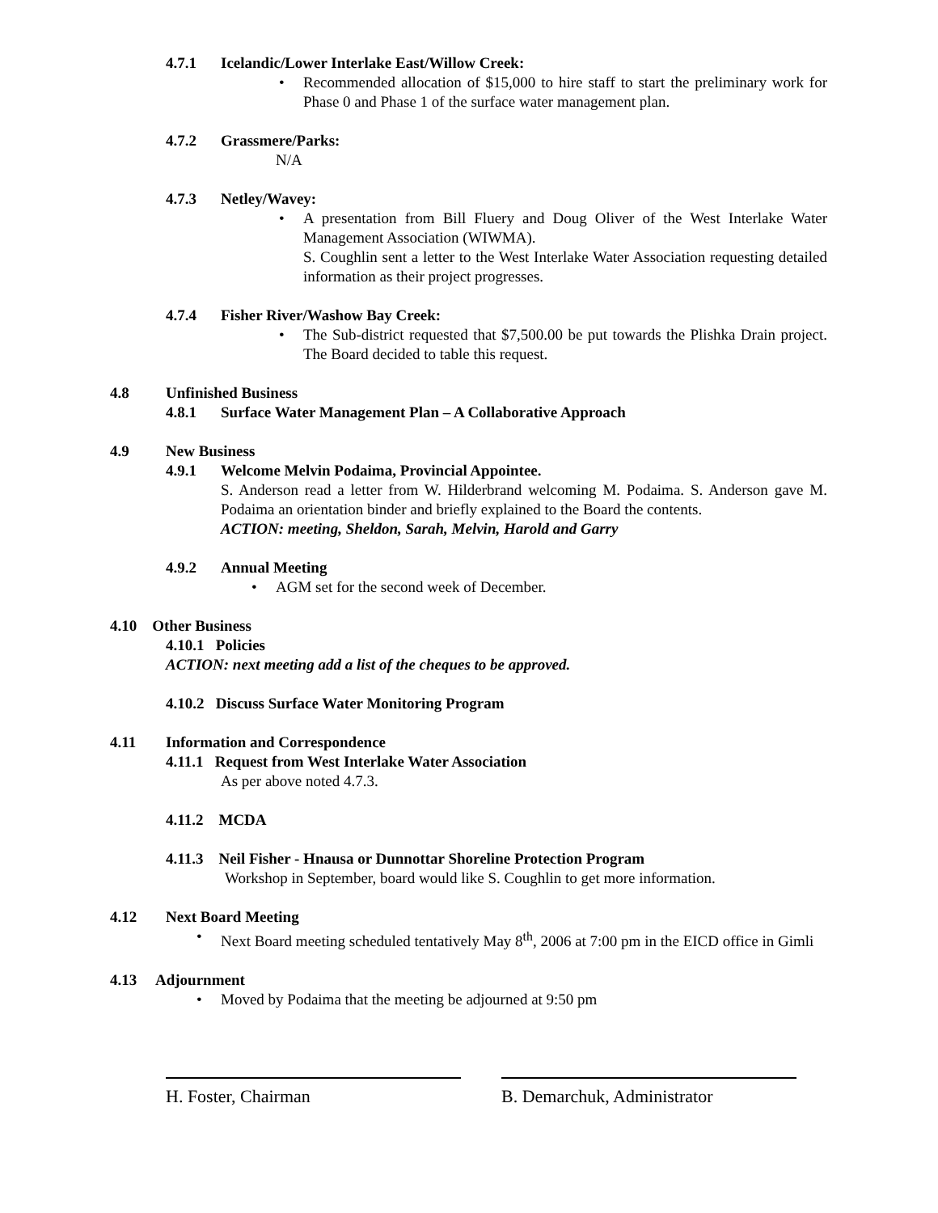4.7.1 Icelandic/Lower Interlake East/Willow Creek:
• Recommended allocation of $15,000 to hire staff to start the preliminary work for Phase 0 and Phase 1 of the surface water management plan.
4.7.2 Grassmere/Parks:
N/A
4.7.3 Netley/Wavey:
• A presentation from Bill Fluery and Doug Oliver of the West Interlake Water Management Association (WIWMA).
S. Coughlin sent a letter to the West Interlake Water Association requesting detailed information as their project progresses.
4.7.4 Fisher River/Washow Bay Creek:
• The Sub-district requested that $7,500.00 be put towards the Plishka Drain project. The Board decided to table this request.
4.8 Unfinished Business
4.8.1 Surface Water Management Plan – A Collaborative Approach
4.9 New Business
4.9.1 Welcome Melvin Podaima, Provincial Appointee.
S. Anderson read a letter from W. Hilderbrand welcoming M. Podaima. S. Anderson gave M. Podaima an orientation binder and briefly explained to the Board the contents.
ACTION: meeting, Sheldon, Sarah, Melvin, Harold and Garry
4.9.2 Annual Meeting
• AGM set for the second week of December.
4.10 Other Business
4.10.1 Policies
ACTION: next meeting add a list of the cheques to be approved.
4.10.2 Discuss Surface Water Monitoring Program
4.11 Information and Correspondence
4.11.1 Request from West Interlake Water Association
As per above noted 4.7.3.
4.11.2 MCDA
4.11.3 Neil Fisher - Hnausa or Dunnottar Shoreline Protection Program
Workshop in September, board would like S. Coughlin to get more information.
4.12 Next Board Meeting
• Next Board meeting scheduled tentatively May 8<sup>th</sup>, 2006 at 7:00 pm in the EICD office in Gimli
4.13 Adjournment
• Moved by Podaima that the meeting be adjourned at 9:50 pm
H. Foster, Chairman B. Demarchuk, Administrator